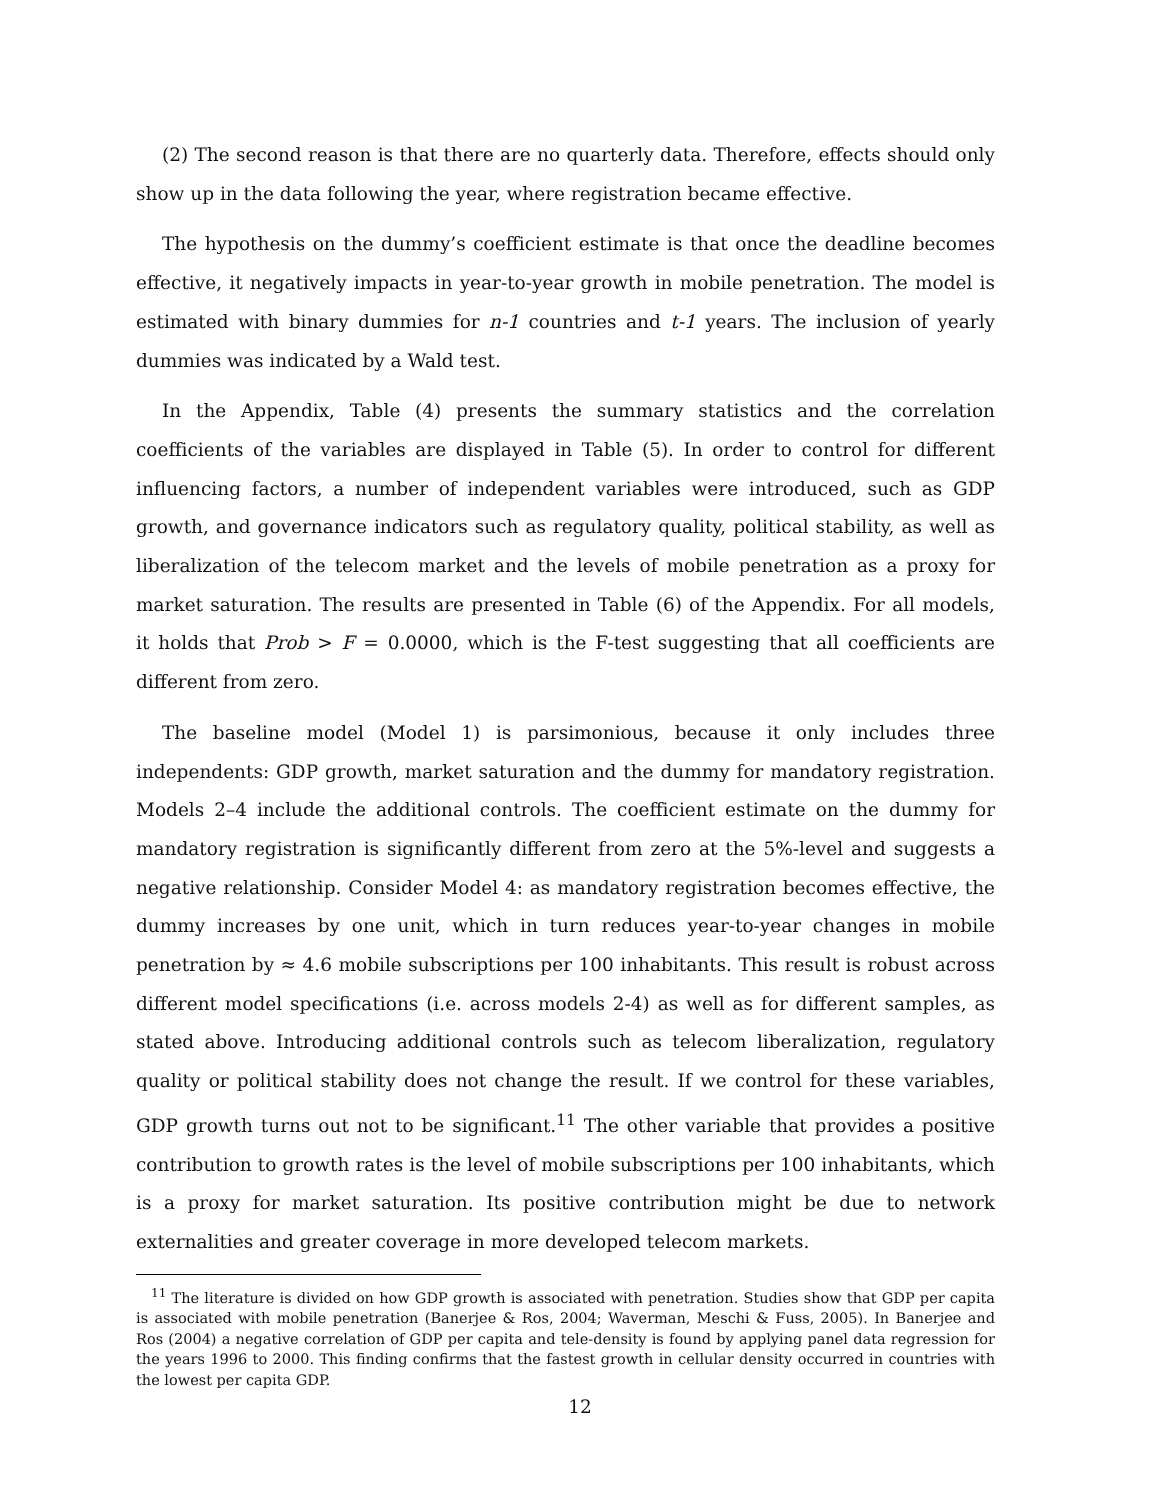(2) The second reason is that there are no quarterly data. Therefore, effects should only show up in the data following the year, where registration became effective.
The hypothesis on the dummy’s coefficient estimate is that once the deadline becomes effective, it negatively impacts in year-to-year growth in mobile penetration. The model is estimated with binary dummies for n-1 countries and t-1 years. The inclusion of yearly dummies was indicated by a Wald test.
In the Appendix, Table (4) presents the summary statistics and the correlation coefficients of the variables are displayed in Table (5). In order to control for different influencing factors, a number of independent variables were introduced, such as GDP growth, and governance indicators such as regulatory quality, political stability, as well as liberalization of the telecom market and the levels of mobile penetration as a proxy for market saturation. The results are presented in Table (6) of the Appendix. For all models, it holds that Prob > F = 0.0000, which is the F-test suggesting that all coefficients are different from zero.
The baseline model (Model 1) is parsimonious, because it only includes three independents: GDP growth, market saturation and the dummy for mandatory registration. Models 2–4 include the additional controls. The coefficient estimate on the dummy for mandatory registration is significantly different from zero at the 5%-level and suggests a negative relationship. Consider Model 4: as mandatory registration becomes effective, the dummy increases by one unit, which in turn reduces year-to-year changes in mobile penetration by ≈ 4.6 mobile subscriptions per 100 inhabitants. This result is robust across different model specifications (i.e. across models 2-4) as well as for different samples, as stated above. Introducing additional controls such as telecom liberalization, regulatory quality or political stability does not change the result. If we control for these variables, GDP growth turns out not to be significant.<sup>11</sup> The other variable that provides a positive contribution to growth rates is the level of mobile subscriptions per 100 inhabitants, which is a proxy for market saturation. Its positive contribution might be due to network externalities and greater coverage in more developed telecom markets.
<sup>11</sup> The literature is divided on how GDP growth is associated with penetration. Studies show that GDP per capita is associated with mobile penetration (Banerjee & Ros, 2004; Waverman, Meschi & Fuss, 2005). In Banerjee and Ros (2004) a negative correlation of GDP per capita and tele-density is found by applying panel data regression for the years 1996 to 2000. This finding confirms that the fastest growth in cellular density occurred in countries with the lowest per capita GDP.
12